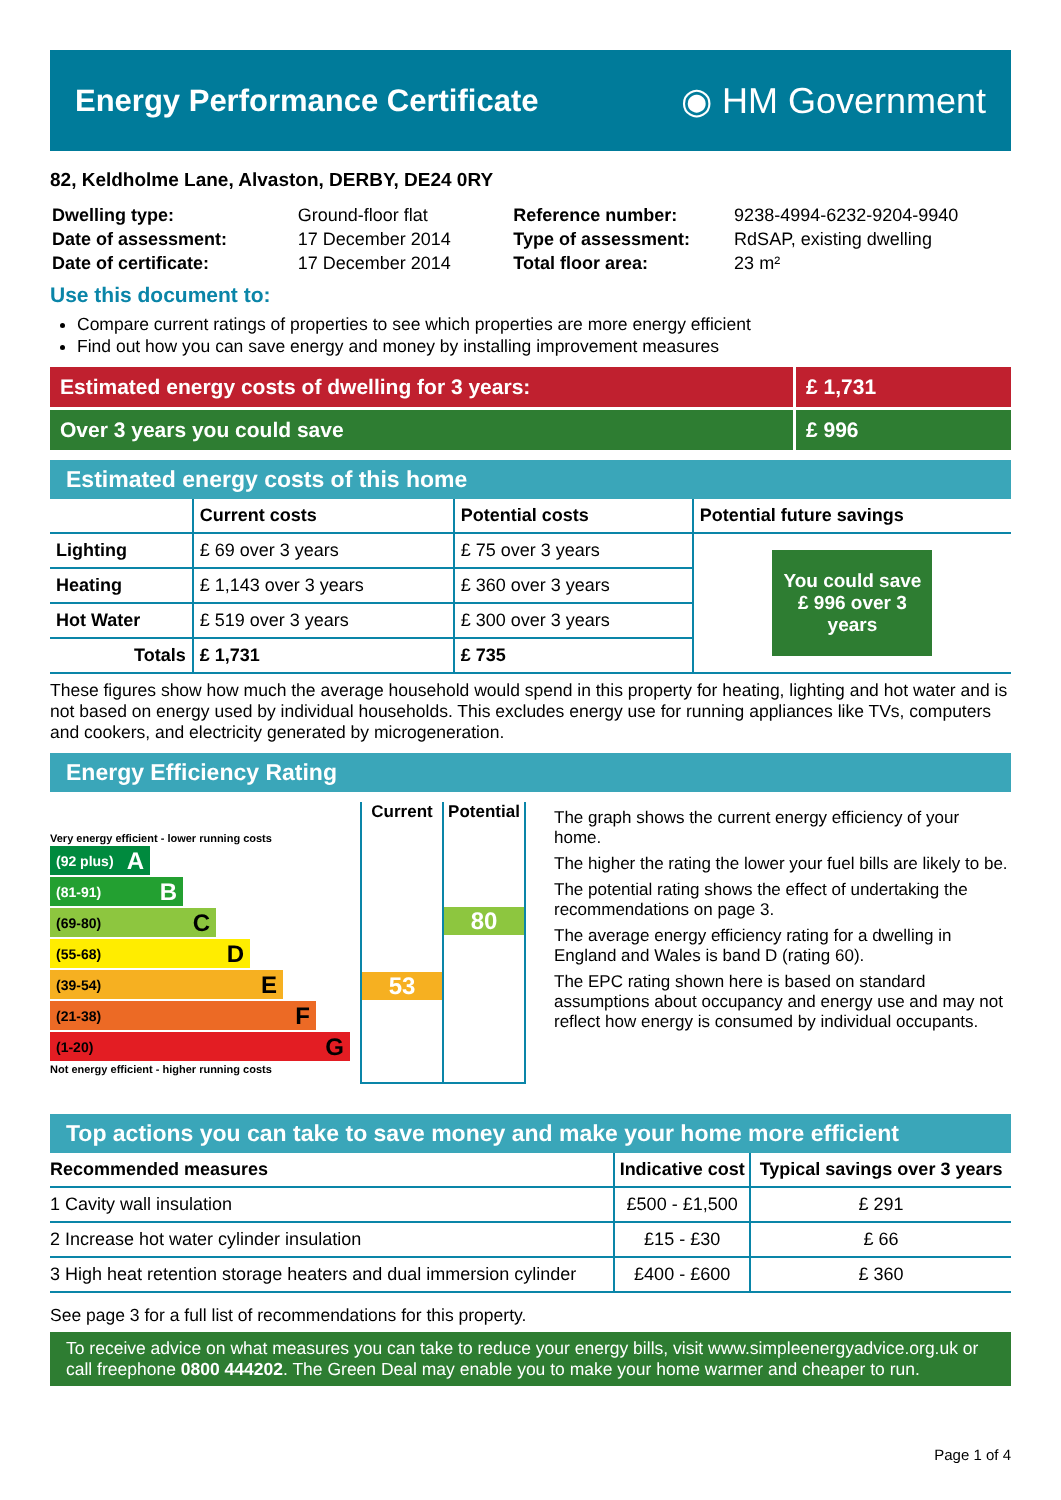Energy Performance Certificate
◉ HM Government
82, Keldholme Lane, Alvaston, DERBY, DE24 0RY
| Dwelling type: | Ground-floor flat |
| Date of assessment: | 17 December 2014 |
| Date of certificate: | 17 December 2014 |
| Reference number: | 9238-4994-6232-9204-9940 |
| Type of assessment: | RdSAP, existing dwelling |
| Total floor area: | 23 m² |
Use this document to:
Compare current ratings of properties to see which properties are more energy efficient
Find out how you can save energy and money by installing improvement measures
Estimated energy costs of dwelling for 3 years:
£ 1,731
Over 3 years you could save £ 996
Estimated energy costs of this home
| | Current costs | Potential costs | Potential future savings |
| --- | --- | --- | --- |
| Lighting | £ 69 over 3 years | £ 75 over 3 years | You could save £ 996 over 3 years |
| Heating | £ 1,143 over 3 years | £ 360 over 3 years | |
| Hot Water | £ 519 over 3 years | £ 300 over 3 years | |
| Totals | £ 1,731 | £ 735 | |
These figures show how much the average household would spend in this property for heating, lighting and hot water and is not based on energy used by individual households. This excludes energy use for running appliances like TVs, computers and cookers, and electricity generated by microgeneration.
Energy Efficiency Rating
Very energy efficient - lower running costs
(92 plus) A
(81-91) B
(69-80) C
(55-68) D
(39-54) E
(21-38) F
(1-20) G
Not energy efficient - higher running costs
Current
53
Potential
80
The graph shows the current energy efficiency of your home.
The higher the rating the lower your fuel bills are likely to be.
The potential rating shows the effect of undertaking the recommendations on page 3.
The average energy efficiency rating for a dwelling in England and Wales is band D (rating 60).
The EPC rating shown here is based on standard assumptions about occupancy and energy use and may not reflect how energy is consumed by individual occupants.
Top actions you can take to save money and make your home more efficient
| Recommended measures | Indicative cost | Typical savings over 3 years |
| --- | --- | --- |
| 1 Cavity wall insulation | £500 - £1,500 | £ 291 |
| 2 Increase hot water cylinder insulation | £15 - £30 | £ 66 |
| 3 High heat retention storage heaters and dual immersion cylinder | £400 - £600 | £ 360 |
See page 3 for a full list of recommendations for this property.
To receive advice on what measures you can take to reduce your energy bills, visit www.simpleenergyadvice.org.uk or call freephone 0800 444202. The Green Deal may enable you to make your home warmer and cheaper to run.
Page 1 of 4